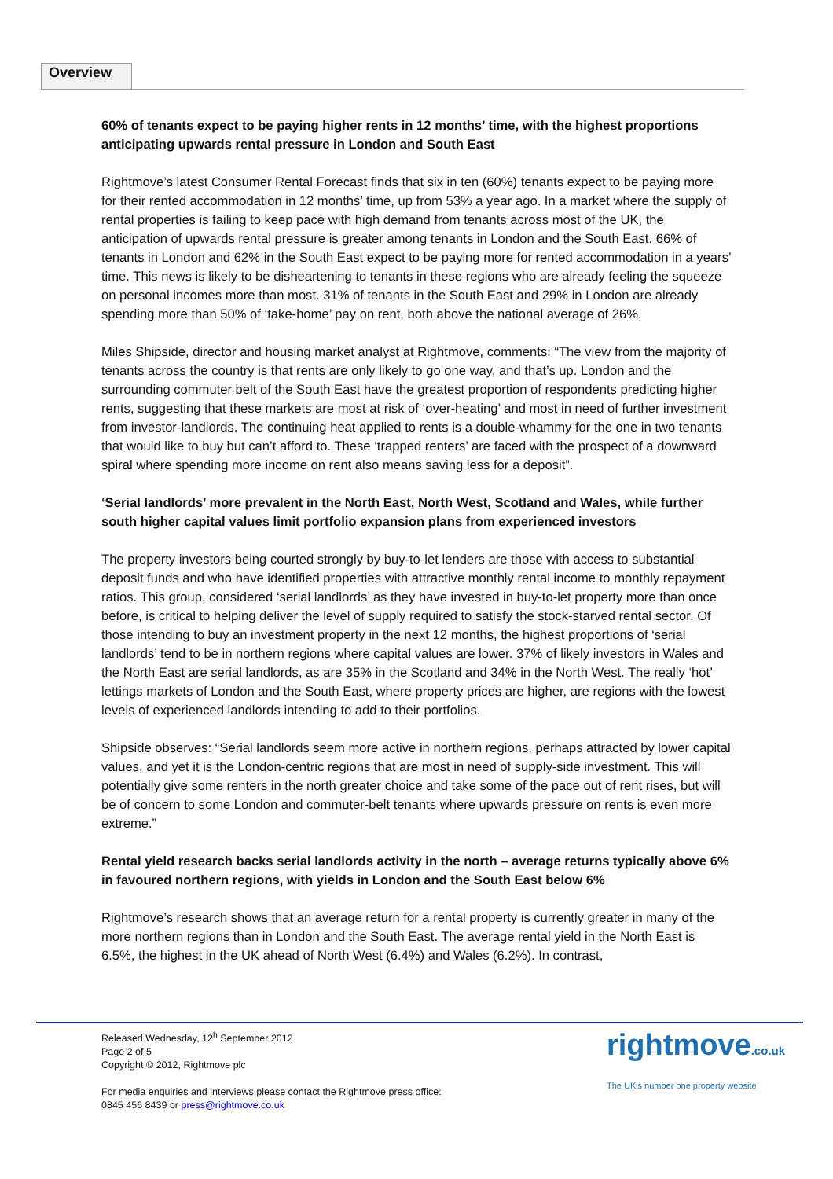Overview
60% of tenants expect to be paying higher rents in 12 months’ time, with the highest proportions anticipating upwards rental pressure in London and South East
Rightmove’s latest Consumer Rental Forecast finds that six in ten (60%) tenants expect to be paying more for their rented accommodation in 12 months’ time, up from 53% a year ago. In a market where the supply of rental properties is failing to keep pace with high demand from tenants across most of the UK, the anticipation of upwards rental pressure is greater among tenants in London and the South East. 66% of tenants in London and 62% in the South East expect to be paying more for rented accommodation in a years’ time. This news is likely to be disheartening to tenants in these regions who are already feeling the squeeze on personal incomes more than most. 31% of tenants in the South East and 29% in London are already spending more than 50% of ‘take-home’ pay on rent, both above the national average of 26%.
Miles Shipside, director and housing market analyst at Rightmove, comments: “The view from the majority of tenants across the country is that rents are only likely to go one way, and that’s up. London and the surrounding commuter belt of the South East have the greatest proportion of respondents predicting higher rents, suggesting that these markets are most at risk of ‘over-heating’ and most in need of further investment from investor-landlords. The continuing heat applied to rents is a double-whammy for the one in two tenants that would like to buy but can’t afford to. These ‘trapped renters’ are faced with the prospect of a downward spiral where spending more income on rent also means saving less for a deposit”.
‘Serial landlords’ more prevalent in the North East, North West, Scotland and Wales, while further south higher capital values limit portfolio expansion plans from experienced investors
The property investors being courted strongly by buy-to-let lenders are those with access to substantial deposit funds and who have identified properties with attractive monthly rental income to monthly repayment ratios. This group, considered ‘serial landlords’ as they have invested in buy-to-let property more than once before, is critical to helping deliver the level of supply required to satisfy the stock-starved rental sector. Of those intending to buy an investment property in the next 12 months, the highest proportions of ‘serial landlords’ tend to be in northern regions where capital values are lower. 37% of likely investors in Wales and the North East are serial landlords, as are 35% in the Scotland and 34% in the North West. The really ‘hot’ lettings markets of London and the South East, where property prices are higher, are regions with the lowest levels of experienced landlords intending to add to their portfolios.
Shipside observes: “Serial landlords seem more active in northern regions, perhaps attracted by lower capital values, and yet it is the London-centric regions that are most in need of supply-side investment. This will potentially give some renters in the north greater choice and take some of the pace out of rent rises, but will be of concern to some London and commuter-belt tenants where upwards pressure on rents is even more extreme.”
Rental yield research backs serial landlords activity in the north – average returns typically above 6% in favoured northern regions, with yields in London and the South East below 6%
Rightmove’s research shows that an average return for a rental property is currently greater in many of the more northern regions than in London and the South East. The average rental yield in the North East is 6.5%, the highest in the UK ahead of North West (6.4%) and Wales (6.2%). In contrast,
Released Wednesday, 12<sup>h</sup> September 2012
Page 2 of 5
Copyright © 2012, Rightmove plc
For media enquiries and interviews please contact the Rightmove press office:
0845 456 8439 or press@rightmove.co.uk
rightmove.co.uk
The UK’s number one property website